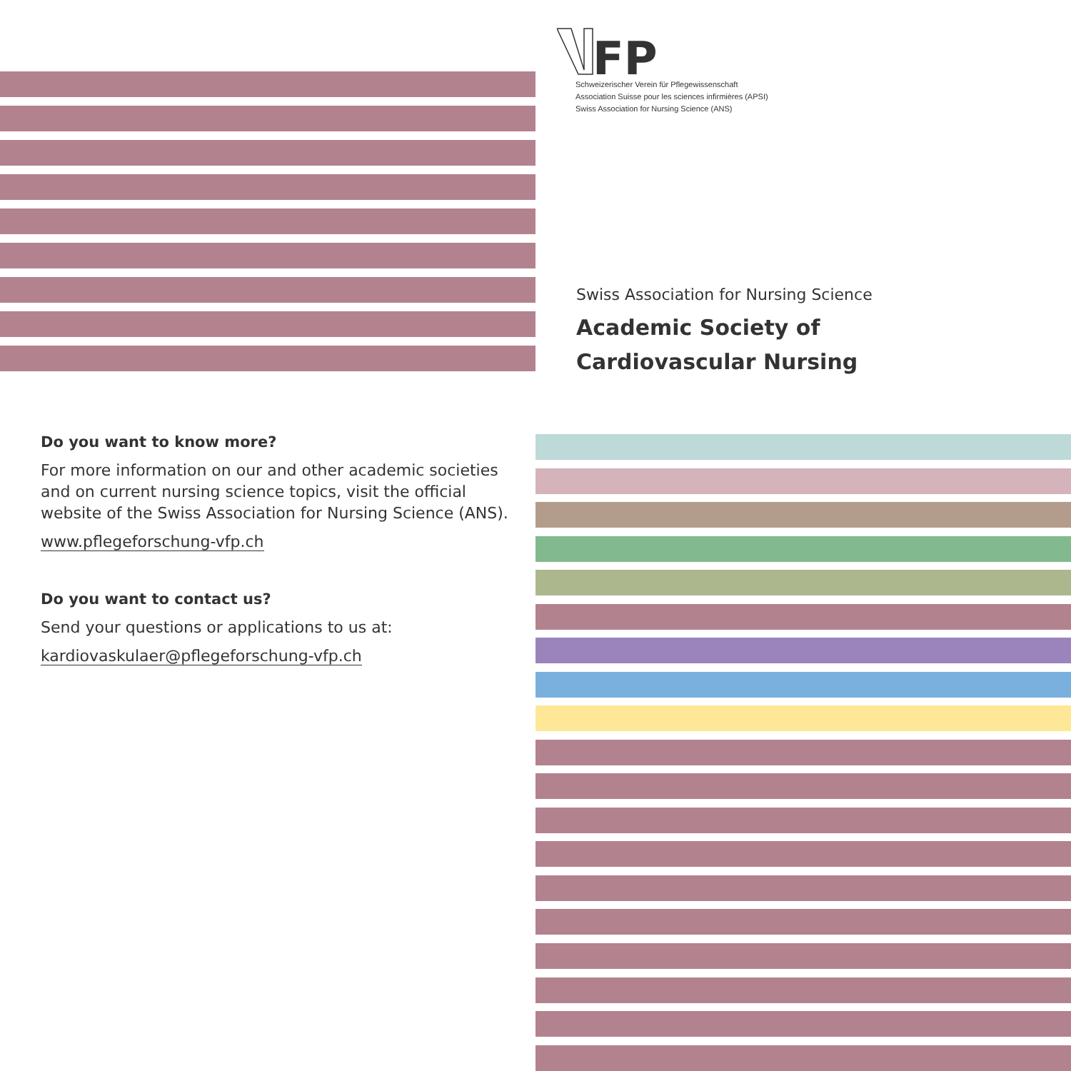FP
Schweizerischer Verein für Pflegewissenschaft
Association Suisse pour les sciences infirmières (APSI)
Swiss Association for Nursing Science (ANS)
Swiss Association for Nursing Science
Academic Society of
Cardiovascular Nursing
Do you want to know more?
For more information on our and other academic societies and on current nursing science topics, visit the official website of the Swiss Association for Nursing Science (ANS).
www.pflegeforschung-vfp.ch
Do you want to contact us?
Send your questions or applications to us at:
kardiovaskulaer@pflegeforschung-vfp.ch